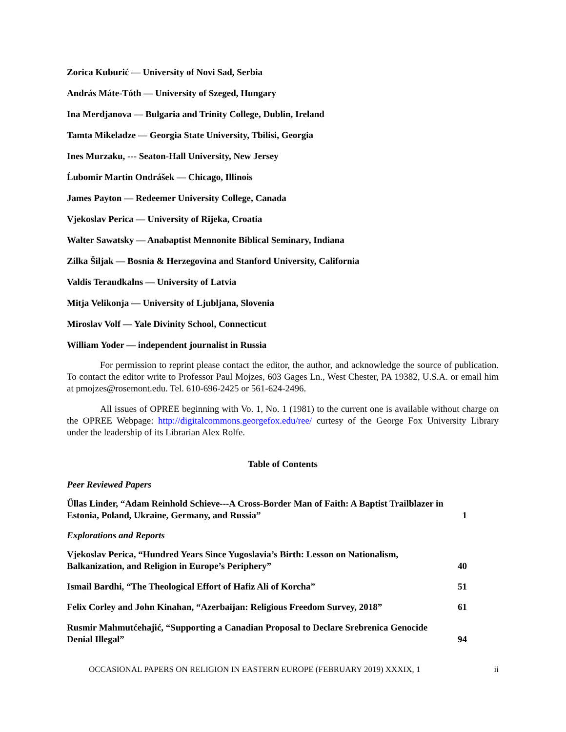Zorica Kuburić — University of Novi Sad, Serbia
András Máte-Tóth — University of Szeged, Hungary
Ina Merdjanova — Bulgaria and Trinity College, Dublin, Ireland
Tamta Mikeladze — Georgia State University, Tbilisi, Georgia
Ines Murzaku, --- Seaton-Hall University, New Jersey
Ĺubomir Martin Ondrášek — Chicago, Illinois
James Payton — Redeemer University College, Canada
Vjekoslav Perica — University of Rijeka, Croatia
Walter Sawatsky — Anabaptist Mennonite Biblical Seminary, Indiana
Zilka Šiljak — Bosnia & Herzegovina and Stanford University, California
Valdis Teraudkalns — University of Latvia
Mitja Velikonja — University of Ljubljana, Slovenia
Miroslav Volf — Yale Divinity School, Connecticut
William Yoder — independent journalist in Russia
For permission to reprint please contact the editor, the author, and acknowledge the source of publication. To contact the editor write to Professor Paul Mojzes, 603 Gages Ln., West Chester, PA 19382, U.S.A. or email him at pmojzes@rosemont.edu. Tel. 610-696-2425 or 561-624-2496.
All issues of OPREE beginning with Vo. 1, No. 1 (1981) to the current one is available without charge on the OPREE Webpage: http://digitalcommons.georgefox.edu/ree/ curtesy of the George Fox University Library under the leadership of its Librarian Alex Rolfe.
Table of Contents
Peer Reviewed Papers
Űllas Linder, “Adam Reinhold Schieve---A Cross-Border Man of Faith: A Baptist Trailblazer in Estonia, Poland, Ukraine, Germany, and Russia”
1
Explorations and Reports
Vjekoslav Perica, “Hundred Years Since Yugoslavia’s Birth: Lesson on Nationalism, Balkanization, and Religion in Europe’s Periphery”
40
Ismail Bardhi, “The Theological Effort of Hafiz Ali of Korcha”
51
Felix Corley and John Kinahan, “Azerbaijan: Religious Freedom Survey, 2018”
61
Rusmir Mahmutćehajić, “Supporting a Canadian Proposal to Declare Srebrenica Genocide Denial Illegal”
94
OCCASIONAL PAPERS ON RELIGION IN EASTERN EUROPE (FEBRUARY 2019) XXXIX, 1 ii